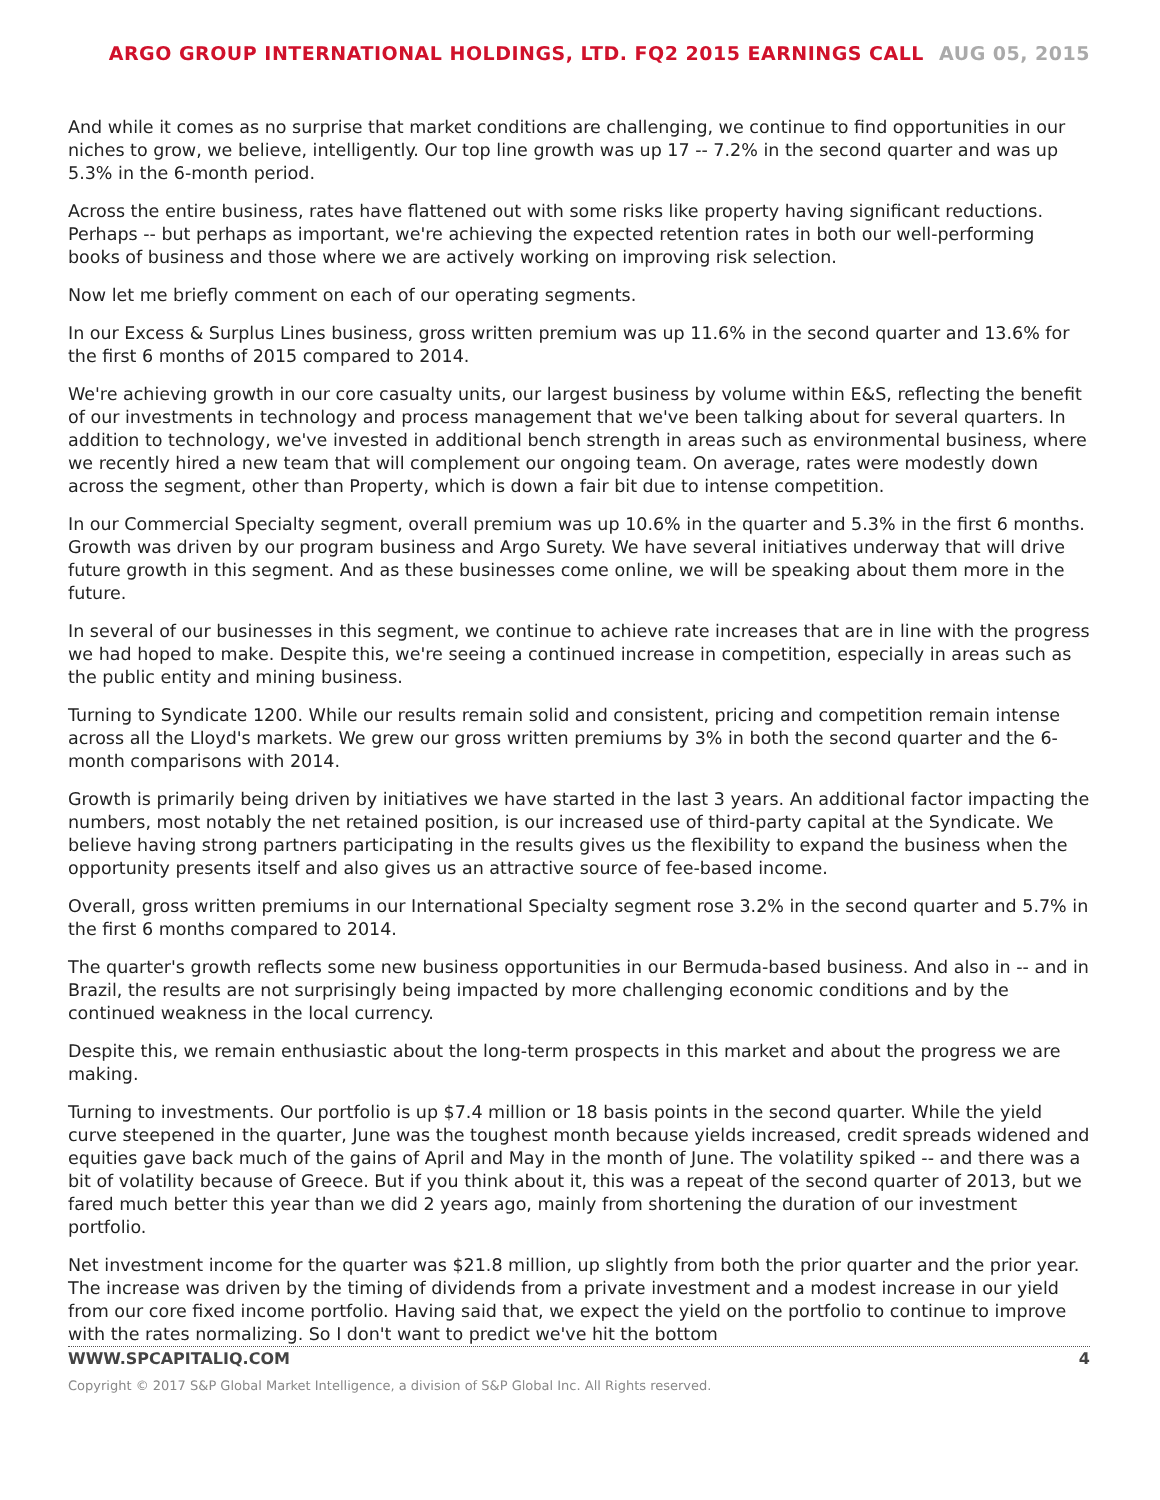ARGO GROUP INTERNATIONAL HOLDINGS, LTD. FQ2 2015 EARNINGS CALL AUG 05, 2015
And while it comes as no surprise that market conditions are challenging, we continue to find opportunities in our niches to grow, we believe, intelligently. Our top line growth was up 17 -- 7.2% in the second quarter and was up 5.3% in the 6-month period.
Across the entire business, rates have flattened out with some risks like property having significant reductions. Perhaps -- but perhaps as important, we're achieving the expected retention rates in both our well-performing books of business and those where we are actively working on improving risk selection.
Now let me briefly comment on each of our operating segments.
In our Excess & Surplus Lines business, gross written premium was up 11.6% in the second quarter and 13.6% for the first 6 months of 2015 compared to 2014.
We're achieving growth in our core casualty units, our largest business by volume within E&S, reflecting the benefit of our investments in technology and process management that we've been talking about for several quarters. In addition to technology, we've invested in additional bench strength in areas such as environmental business, where we recently hired a new team that will complement our ongoing team. On average, rates were modestly down across the segment, other than Property, which is down a fair bit due to intense competition.
In our Commercial Specialty segment, overall premium was up 10.6% in the quarter and 5.3% in the first 6 months. Growth was driven by our program business and Argo Surety. We have several initiatives underway that will drive future growth in this segment. And as these businesses come online, we will be speaking about them more in the future.
In several of our businesses in this segment, we continue to achieve rate increases that are in line with the progress we had hoped to make. Despite this, we're seeing a continued increase in competition, especially in areas such as the public entity and mining business.
Turning to Syndicate 1200. While our results remain solid and consistent, pricing and competition remain intense across all the Lloyd's markets. We grew our gross written premiums by 3% in both the second quarter and the 6-month comparisons with 2014.
Growth is primarily being driven by initiatives we have started in the last 3 years. An additional factor impacting the numbers, most notably the net retained position, is our increased use of third-party capital at the Syndicate. We believe having strong partners participating in the results gives us the flexibility to expand the business when the opportunity presents itself and also gives us an attractive source of fee-based income.
Overall, gross written premiums in our International Specialty segment rose 3.2% in the second quarter and 5.7% in the first 6 months compared to 2014.
The quarter's growth reflects some new business opportunities in our Bermuda-based business. And also in -- and in Brazil, the results are not surprisingly being impacted by more challenging economic conditions and by the continued weakness in the local currency.
Despite this, we remain enthusiastic about the long-term prospects in this market and about the progress we are making.
Turning to investments. Our portfolio is up $7.4 million or 18 basis points in the second quarter. While the yield curve steepened in the quarter, June was the toughest month because yields increased, credit spreads widened and equities gave back much of the gains of April and May in the month of June. The volatility spiked -- and there was a bit of volatility because of Greece. But if you think about it, this was a repeat of the second quarter of 2013, but we fared much better this year than we did 2 years ago, mainly from shortening the duration of our investment portfolio.
Net investment income for the quarter was $21.8 million, up slightly from both the prior quarter and the prior year. The increase was driven by the timing of dividends from a private investment and a modest increase in our yield from our core fixed income portfolio. Having said that, we expect the yield on the portfolio to continue to improve with the rates normalizing. So I don't want to predict we've hit the bottom
WWW.SPCAPITALIQ.COM 4
Copyright © 2017 S&P Global Market Intelligence, a division of S&P Global Inc. All Rights reserved.